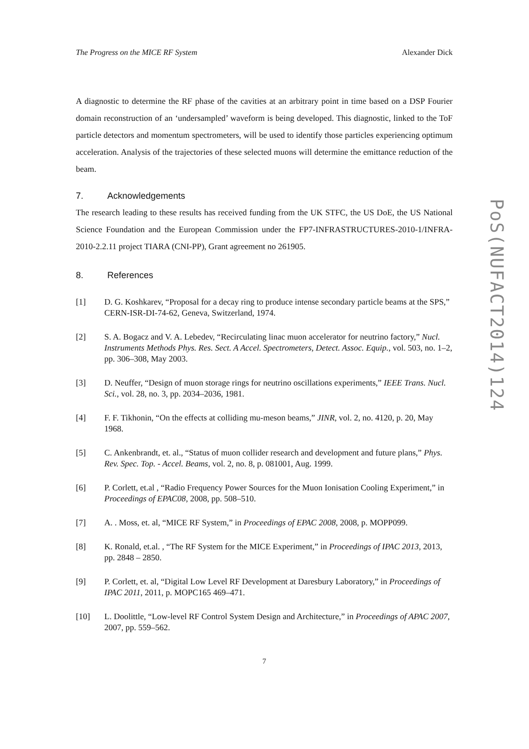The Progress on the MICE RF System Alexander Dick
A diagnostic to determine the RF phase of the cavities at an arbitrary point in time based on a DSP Fourier domain reconstruction of an ‘undersampled’ waveform is being developed. This diagnostic, linked to the ToF particle detectors and momentum spectrometers, will be used to identify those particles experiencing optimum acceleration. Analysis of the trajectories of these selected muons will determine the emittance reduction of the beam.
7. Acknowledgements
The research leading to these results has received funding from the UK STFC, the US DoE, the US National Science Foundation and the European Commission under the FP7-INFRASTRUCTURES-2010-1/INFRA-2010-2.2.11 project TIARA (CNI-PP), Grant agreement no 261905.
8. References
[1] D. G. Koshkarev, “Proposal for a decay ring to produce intense secondary particle beams at the SPS,” CERN-ISR-DI-74-62, Geneva, Switzerland, 1974.
[2] S. A. Bogacz and V. A. Lebedev, “Recirculating linac muon accelerator for neutrino factory,” Nucl. Instruments Methods Phys. Res. Sect. A Accel. Spectrometers, Detect. Assoc. Equip., vol. 503, no. 1–2, pp. 306–308, May 2003.
[3] D. Neuffer, “Design of muon storage rings for neutrino oscillations experiments,” IEEE Trans. Nucl. Sci., vol. 28, no. 3, pp. 2034–2036, 1981.
[4] F. F. Tikhonin, “On the effects at colliding mu-meson beams,” JINR, vol. 2, no. 4120, p. 20, May 1968.
[5] C. Ankenbrandt, et. al., “Status of muon collider research and development and future plans,” Phys. Rev. Spec. Top. - Accel. Beams, vol. 2, no. 8, p. 081001, Aug. 1999.
[6] P. Corlett, et.al , “Radio Frequency Power Sources for the Muon Ionisation Cooling Experiment,” in Proceedings of EPAC08, 2008, pp. 508–510.
[7] A. . Moss, et. al, “MICE RF System,” in Proceedings of EPAC 2008, 2008, p. MOPP099.
[8] K. Ronald, et.al. , “The RF System for the MICE Experiment,” in Proceedings of IPAC 2013, 2013, pp. 2848 – 2850.
[9] P. Corlett, et. al, “Digital Low Level RF Development at Daresbury Laboratory,” in Proceedings of IPAC 2011, 2011, p. MOPC165 469–471.
[10] L. Doolittle, “Low-level RF Control System Design and Architecture,” in Proceedings of APAC 2007, 2007, pp. 559–562.
7
PoS(NUFACT2014)124